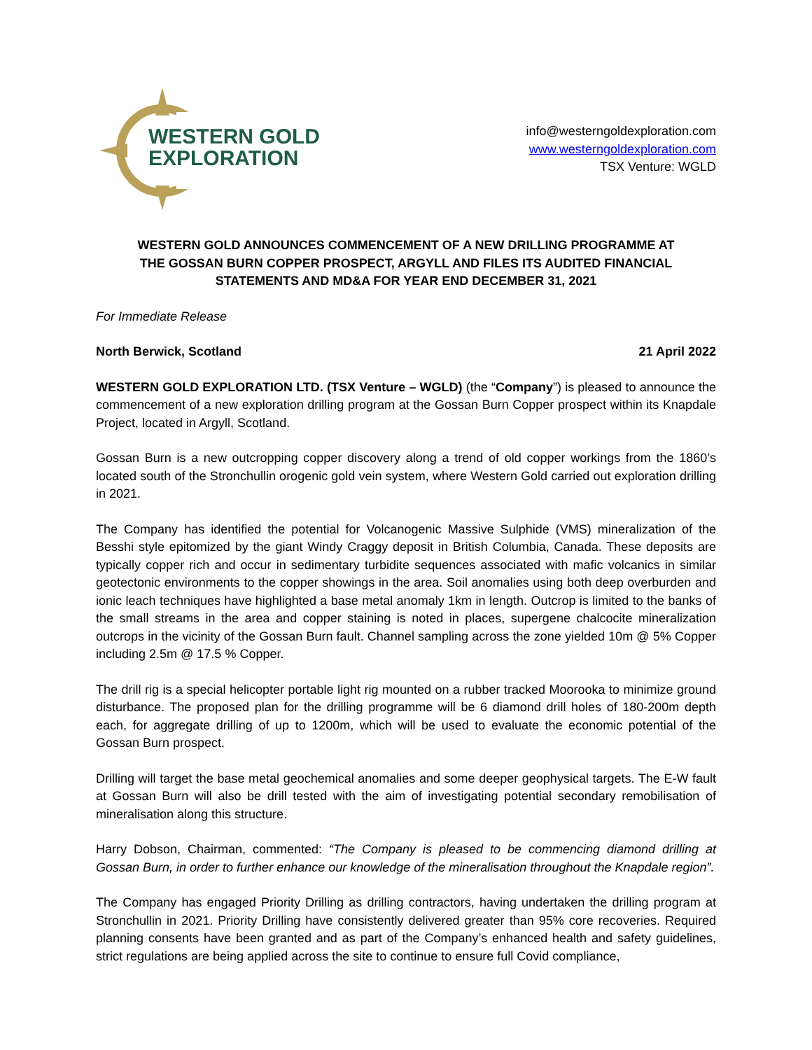WESTERN GOLD
EXPLORATION
info@westerngoldexploration.com
www.westerngoldexploration.com
TSX Venture: WGLD
WESTERN GOLD ANNOUNCES COMMENCEMENT OF A NEW DRILLING PROGRAMME AT THE GOSSAN BURN COPPER PROSPECT, ARGYLL AND FILES ITS AUDITED FINANCIAL STATEMENTS AND MD&A FOR YEAR END DECEMBER 31, 2021
For Immediate Release
North Berwick, Scotland 21 April 2022
WESTERN GOLD EXPLORATION LTD. (TSX Venture – WGLD) (the “Company”) is pleased to announce the commencement of a new exploration drilling program at the Gossan Burn Copper prospect within its Knapdale Project, located in Argyll, Scotland.
Gossan Burn is a new outcropping copper discovery along a trend of old copper workings from the 1860’s located south of the Stronchullin orogenic gold vein system, where Western Gold carried out exploration drilling in 2021.
The Company has identified the potential for Volcanogenic Massive Sulphide (VMS) mineralization of the Besshi style epitomized by the giant Windy Craggy deposit in British Columbia, Canada. These deposits are typically copper rich and occur in sedimentary turbidite sequences associated with mafic volcanics in similar geotectonic environments to the copper showings in the area. Soil anomalies using both deep overburden and ionic leach techniques have highlighted a base metal anomaly 1km in length. Outcrop is limited to the banks of the small streams in the area and copper staining is noted in places, supergene chalcocite mineralization outcrops in the vicinity of the Gossan Burn fault. Channel sampling across the zone yielded 10m @ 5% Copper including 2.5m @ 17.5 % Copper.
The drill rig is a special helicopter portable light rig mounted on a rubber tracked Moorooka to minimize ground disturbance. The proposed plan for the drilling programme will be 6 diamond drill holes of 180-200m depth each, for aggregate drilling of up to 1200m, which will be used to evaluate the economic potential of the Gossan Burn prospect.
Drilling will target the base metal geochemical anomalies and some deeper geophysical targets. The E-W fault at Gossan Burn will also be drill tested with the aim of investigating potential secondary remobilisation of mineralisation along this structure.
Harry Dobson, Chairman, commented: “The Company is pleased to be commencing diamond drilling at Gossan Burn, in order to further enhance our knowledge of the mineralisation throughout the Knapdale region”.
The Company has engaged Priority Drilling as drilling contractors, having undertaken the drilling program at Stronchullin in 2021. Priority Drilling have consistently delivered greater than 95% core recoveries. Required planning consents have been granted and as part of the Company’s enhanced health and safety guidelines, strict regulations are being applied across the site to continue to ensure full Covid compliance,